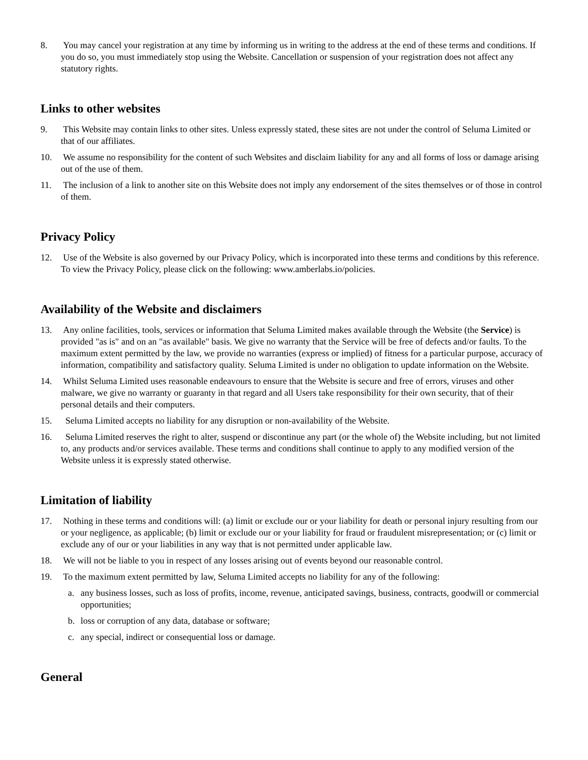8. You may cancel your registration at any time by informing us in writing to the address at the end of these terms and conditions. If you do so, you must immediately stop using the Website. Cancellation or suspension of your registration does not affect any statutory rights.
Links to other websites
9. This Website may contain links to other sites. Unless expressly stated, these sites are not under the control of Seluma Limited or that of our affiliates.
10. We assume no responsibility for the content of such Websites and disclaim liability for any and all forms of loss or damage arising out of the use of them.
11. The inclusion of a link to another site on this Website does not imply any endorsement of the sites themselves or of those in control of them.
Privacy Policy
12. Use of the Website is also governed by our Privacy Policy, which is incorporated into these terms and conditions by this reference. To view the Privacy Policy, please click on the following: www.amberlabs.io/policies.
Availability of the Website and disclaimers
13. Any online facilities, tools, services or information that Seluma Limited makes available through the Website (the Service) is provided "as is" and on an "as available" basis. We give no warranty that the Service will be free of defects and/or faults. To the maximum extent permitted by the law, we provide no warranties (express or implied) of fitness for a particular purpose, accuracy of information, compatibility and satisfactory quality. Seluma Limited is under no obligation to update information on the Website.
14. Whilst Seluma Limited uses reasonable endeavours to ensure that the Website is secure and free of errors, viruses and other malware, we give no warranty or guaranty in that regard and all Users take responsibility for their own security, that of their personal details and their computers.
15. Seluma Limited accepts no liability for any disruption or non-availability of the Website.
16. Seluma Limited reserves the right to alter, suspend or discontinue any part (or the whole of) the Website including, but not limited to, any products and/or services available. These terms and conditions shall continue to apply to any modified version of the Website unless it is expressly stated otherwise.
Limitation of liability
17. Nothing in these terms and conditions will: (a) limit or exclude our or your liability for death or personal injury resulting from our or your negligence, as applicable; (b) limit or exclude our or your liability for fraud or fraudulent misrepresentation; or (c) limit or exclude any of our or your liabilities in any way that is not permitted under applicable law.
18. We will not be liable to you in respect of any losses arising out of events beyond our reasonable control.
19. To the maximum extent permitted by law, Seluma Limited accepts no liability for any of the following:
a. any business losses, such as loss of profits, income, revenue, anticipated savings, business, contracts, goodwill or commercial opportunities;
b. loss or corruption of any data, database or software;
c. any special, indirect or consequential loss or damage.
General